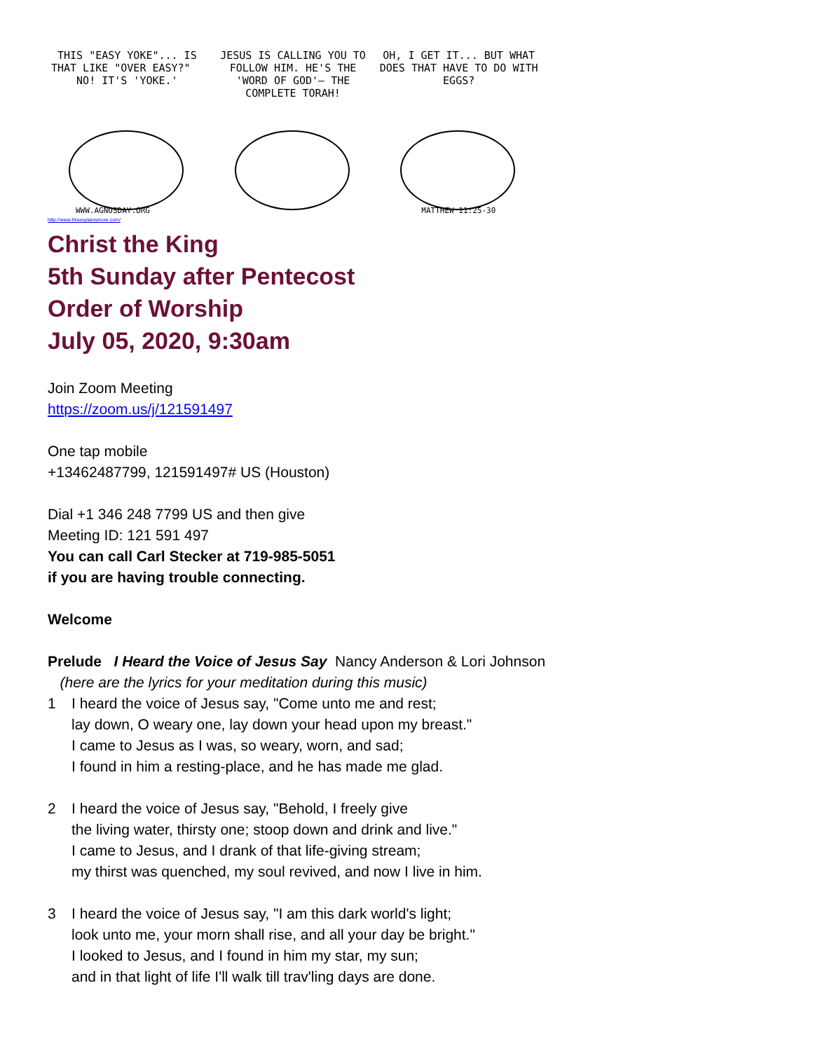THIS "EASY YOKE"... IS THAT LIKE "OVER EASY?" NO! IT'S 'YOKE.'
WWW.AGNUSDAY.ORG
JESUS IS CALLING YOU TO FOLLOW HIM. HE'S THE 'WORD OF GOD'— THE COMPLETE TORAH!
OH, I GET IT... BUT WHAT DOES THAT HAVE TO DO WITH EGGS?
MATTHEW 11:25-30
http://www.thisexplainsmore.com/
Christ the King
5th Sunday after Pentecost
Order of Worship
July 05, 2020, 9:30am
Join Zoom Meeting
https://zoom.us/j/121591497
One tap mobile
+13462487799, 121591497# US (Houston)
Dial +1 346 248 7799 US and then give
Meeting ID: 121 591 497
You can call Carl Stecker at 719-985-5051
if you are having trouble connecting.
Welcome
Prelude I Heard the Voice of Jesus Say Nancy Anderson & Lori Johnson
(here are the lyrics for your meditation during this music)
1 I heard the voice of Jesus say, "Come unto me and rest;
lay down, O weary one, lay down your head upon my breast."
I came to Jesus as I was, so weary, worn, and sad;
I found in him a resting-place, and he has made me glad.
2 I heard the voice of Jesus say, "Behold, I freely give
the living water, thirsty one; stoop down and drink and live."
I came to Jesus, and I drank of that life-giving stream;
my thirst was quenched, my soul revived, and now I live in him.
3 I heard the voice of Jesus say, "I am this dark world's light;
look unto me, your morn shall rise, and all your day be bright."
I looked to Jesus, and I found in him my star, my sun;
and in that light of life I'll walk till trav'ling days are done.